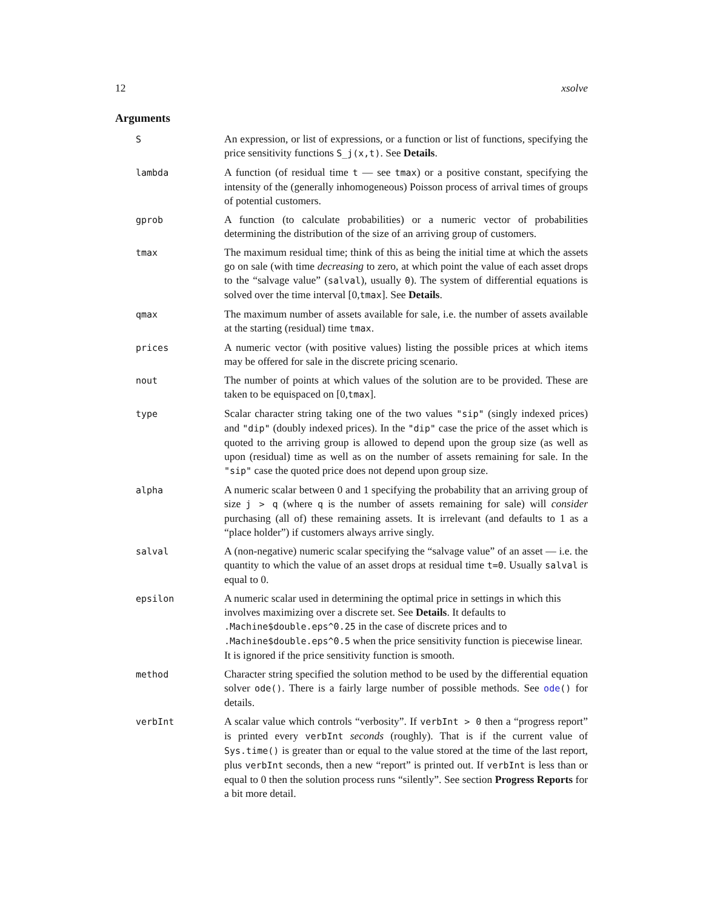12 xsolve
Arguments
S
An expression, or list of expressions, or a function or list of functions, specifying the price sensitivity functions S_j(x,t). See Details.
lambda
A function (of residual time t — see tmax) or a positive constant, specifying the intensity of the (generally inhomogeneous) Poisson process of arrival times of groups of potential customers.
gprob
A function (to calculate probabilities) or a numeric vector of probabilities determining the distribution of the size of an arriving group of customers.
tmax
The maximum residual time; think of this as being the initial time at which the assets go on sale (with time decreasing to zero, at which point the value of each asset drops to the “salvage value” (salval), usually 0). The system of differential equations is solved over the time interval [0,tmax]. See Details.
qmax
The maximum number of assets available for sale, i.e. the number of assets available at the starting (residual) time tmax.
prices
A numeric vector (with positive values) listing the possible prices at which items may be offered for sale in the discrete pricing scenario.
nout
The number of points at which values of the solution are to be provided. These are taken to be equispaced on [0,tmax].
type
Scalar character string taking one of the two values "sip" (singly indexed prices) and "dip" (doubly indexed prices). In the "dip" case the price of the asset which is quoted to the arriving group is allowed to depend upon the group size (as well as upon (residual) time as well as on the number of assets remaining for sale. In the "sip" case the quoted price does not depend upon group size.
alpha
A numeric scalar between 0 and 1 specifying the probability that an arriving group of size j > q (where q is the number of assets remaining for sale) will consider purchasing (all of) these remaining assets. It is irrelevant (and defaults to 1 as a “place holder”) if customers always arrive singly.
salval
A (non-negative) numeric scalar specifying the “salvage value” of an asset — i.e. the quantity to which the value of an asset drops at residual time t=0. Usually salval is equal to 0.
epsilon
A numeric scalar used in determining the optimal price in settings in which this involves maximizing over a discrete set. See Details. It defaults to .Machine$double.eps^0.25 in the case of discrete prices and to .Machine$double.eps^0.5 when the price sensitivity function is piecewise linear. It is ignored if the price sensitivity function is smooth.
method
Character string specified the solution method to be used by the differential equation solver ode(). There is a fairly large number of possible methods. See ode() for details.
verbInt
A scalar value which controls “verbosity”. If verbInt > 0 then a “progress report” is printed every verbInt seconds (roughly). That is if the current value of Sys.time() is greater than or equal to the value stored at the time of the last report, plus verbInt seconds, then a new “report” is printed out. If verbInt is less than or equal to 0 then the solution process runs “silently”. See section Progress Reports for a bit more detail.